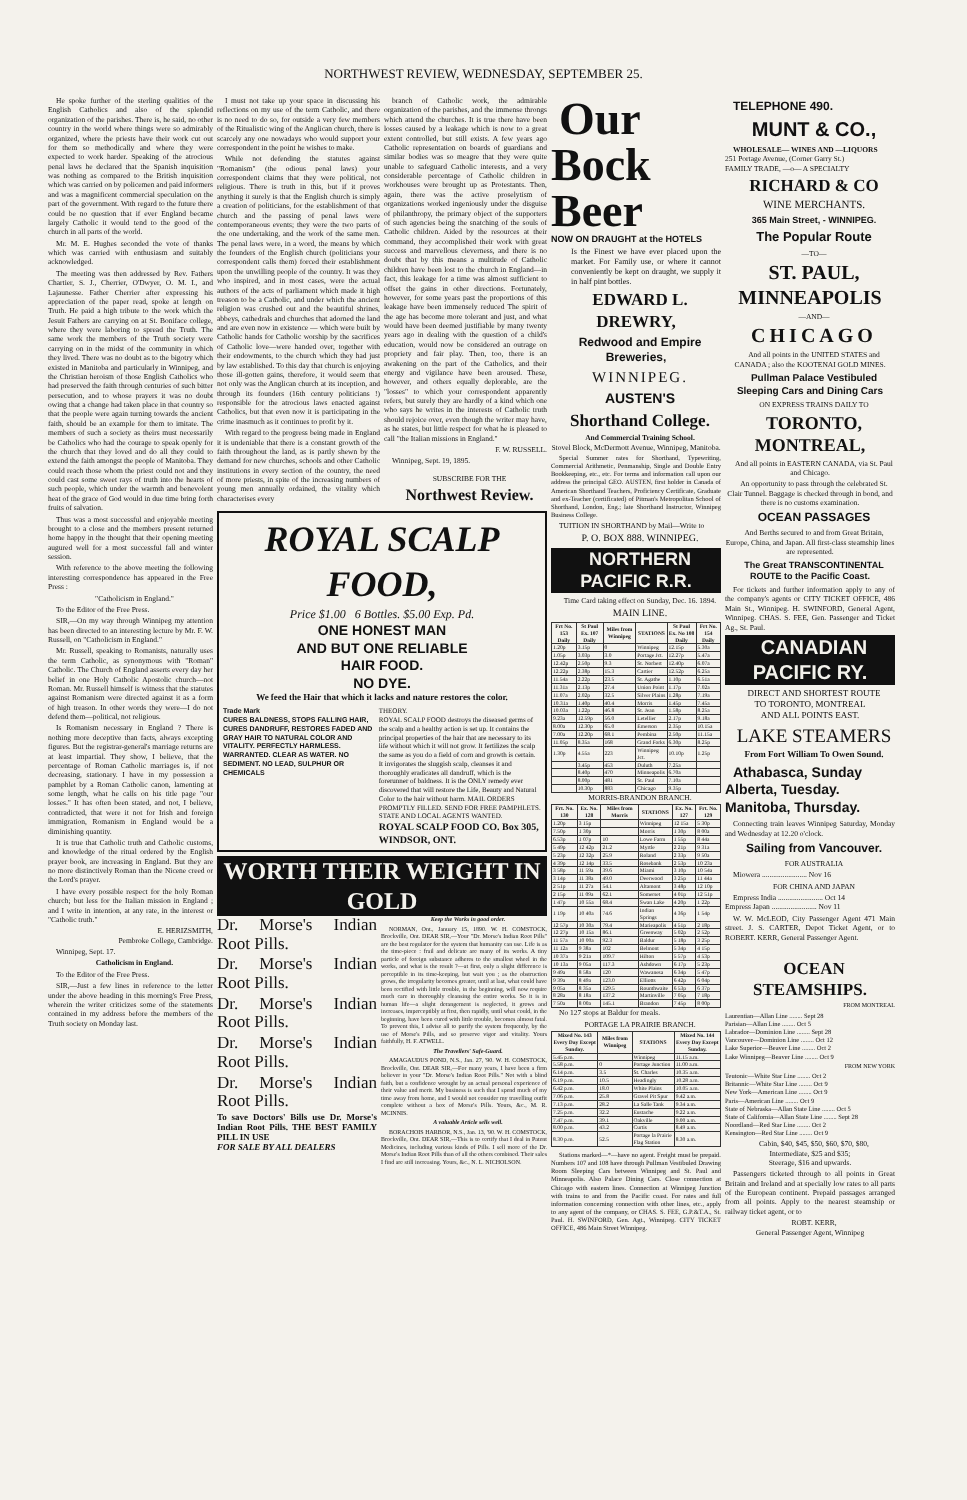NORTHWEST REVIEW, WEDNESDAY, SEPTEMBER 25.
He spoke further of the sterling qualities of the English Catholics and also of the splendid organization of the parishes. There is, he said, no other country in the world where things were so admirably organized, where the priests have their work cut out for them so methodically and where they were expected to work harder. Speaking of the atrocious penal laws he declared that the Spanish inquisition was nothing as compared to the British inquisition which was carried on by policemen and paid informers and was a magnificent commercial speculation on the part of the government. With regard to the future there could be no question that if ever England became largely Catholic it would tend to the good of the church in all parts of the world.
Mr. M. E. Hughes seconded the vote of thanks which was carried with enthusiasm and suitably acknowledged.
The meeting was then addressed by Rev. Fathers Chartier, S. J., Cherrier, O'Dwyer, O. M. I., and Lajaunesse. Father Cherrier after expressing his appreciation of the paper read, spoke at length on Truth. He paid a high tribute to the work which the Jesuit Fathers are carrying on at St. Boniface college, where they were laboring to spread the Truth. The same work the members of the Truth society were carrying on in the midst of the community in which they lived. There was no doubt as to the bigotry which existed in Manitoba and particularly in Winnipeg, and the Christian heroism of those English Catholics who had preserved the faith through centuries of such bitter persecution, and to whose prayers it was no doubt owing that a change had taken place in that country so that the people were again turning towards the ancient faith, should be an example for them to imitate. The members of such a society as theirs must necessarily be Catholics who had the courage to speak openly for the church that they loved and do all they could to extend the faith amongst the people of Manitoba. They could reach those whom the priest could not and they could cast some sweet rays of truth into the hearts of such people, which under the warmth and benevolent heat of the grace of God would in due time bring forth fruits of salvation.
Thus was a most successful and enjoyable meeting brought to a close and the members present returned home happy in the thought that their opening meeting augured well for a most successful fall and winter session.
With reference to the above meeting the following interesting correspondence has appeared in the Free Press :
"Catholicism in England."
To the Editor of the Free Press.
SIR,—On my way through Winnipeg my attention has been directed to an interesting lecture by Mr. F. W. Russell, on "Catholicism in England."
Mr. Russell, speaking to Romanists, naturally uses the term Catholic, as synonymous with "Roman" Catholic. The Church of England asserts every day her belief in one Holy Catholic Apostolic church—not Roman. Mr. Russell himself is witness that the statutes against Romanism were directed against it as a form of high treason. In other words they were—I do not defend them—political, not religious.
Is Romanism necessary in England ? There is nothing more deceptive than facts, always excepting figures. But the registrar-general's marriage returns are at least impartial. They show, I believe, that the percentage of Roman Catholic marriages is, if not decreasing, stationary. I have in my possession a pamphlet by a Roman Catholic canon, lamenting at some length, what he calls on his title page "our losses." It has often been stated, and not, I believe, contradicted, that were it not for Irish and foreign immigration, Romanism in England would be a diminishing quantity.
It is true that Catholic truth and Catholic customs, and knowledge of the ritual ordered by the English prayer book, are increasing in England. But they are no more distinctively Roman than the Nicene creed or the Lord's prayer.
I have every possible respect for the holy Roman church; but less for the Italian mission in England ; and I write in intention, at any rate, in the interest or "Catholic truth."
E. HERIZSMITH,
Pembroke College, Cambridge.
Winnipeg, Sept. 17.
Catholicism in England.
To the Editor of the Free Press.
SIR,—Just a few lines in reference to the letter under the above heading in this morning's Free Press, wherein the writer criticizes some of the statements contained in my address before the members of the Truth society on Monday last.
I must not take up your space in discussing his reflections on my use of the term Catholic, and there is no need to do so, for outside a very few members of the Ritualistic wing of the Anglican church, there is scarcely any one nowadays who would support your correspondent in the point he wishes to make.
While not defending the statutes against "Romanism" (the odious penal laws) your correspondent claims that they were political, not religious. There is truth in this, but if it proves anything it surely is that the English church is simply a creation of politicians, for the establishment of that church and the passing of penal laws were contemporaneous events; they were the two parts of the one undertaking, and the work of the same men. The penal laws were, in a word, the means by which the founders of the English church (politicians your correspondent calls them) forced their establishment upon the unwilling people of the country. It was they who inspired, and in most cases, were the actual authors of the acts of parliament which made it high treason to be a Catholic, and under which the ancient religion was crushed out and the beautiful shrines, abbeys, cathedrals and churches that adorned the land and are even now in existence — which were built by Catholic hands for Catholic worship by the sacrifices of Catholic love—were handed over, together with their endowments, to the church which they had just by law established. To this day that church is enjoying those ill-gotten gains, therefore, it would seem that not only was the Anglican church at its inception, and through its founders (16th century politicians !) responsible for the atrocious laws enacted against Catholics, but that even now it is participating in the crime inasmuch as it continues to profit by it.
With regard to the progress being made in England it is undeniable that there is a constant growth of the faith throughout the land, as is partly shewn by the demand for new churches, schools and other Catholic institutions in every section of the country, the need of more priests, in spite of the increasing numbers of young men annually ordained, the vitality which characterises every
branch of Catholic work, the admirable organization of the parishes, and the immense throngs which attend the churches. It is true there have been losses caused by a leakage which is now to a great extent controlled, but still exists. A few years ago Catholic representation on boards of guardians and similar bodies was so meagre that they were quite unable to safeguard Catholic interests, and a very considerable percentage of Catholic children in workhouses were brought up as Protestants. Then, again, there was the active proselytism of organizations worked ingeniously under the disguise of philanthropy, the primary object of the supporters of such agencies being the snatching of the souls of Catholic children. Aided by the resources at their command, they accomplished their work with great success and marvellous cleverness, and there is no doubt that by this means a multitude of Catholic children have been lost to the church in England—in fact, this leakage for a time was almost sufficient to offset the gains in other directions. Fortunately, however, for some years past the proportions of this leakage have been immensely reduced The spirit of the age has become more tolerant and just, and what would have been deemed justifiable by many twenty years ago in dealing with the question of a child's education, would now be considered an outrage on propriety and fair play. Then, too, there is an awakening on the part of the Catholics, and their energy and vigilance have been aroused. These, however, and others equally deplorable, are the "losses" to which your correspondent apparently refers, but surely they are hardly of a kind which one who says he writes in the interests of Catholic truth should rejoice over, even though the writer may have, as he states, but little respect for what he is pleased to call "the Italian missions in England."
F. W. RUSSELL.
Winnipeg, Sept. 19, 1895.
SUBSCRIBE FOR THE
Northwest Review.
ROYAL SCALP FOOD,
Price $1.00 6 Bottles. $5.00 Exp. Pd.
ONE HONEST MAN
AND BUT ONE RELIABLE
HAIR FOOD.
NO DYE.
We feed the Hair that which it lacks and nature restores the color.
Trade Mark
CURES BALDNESS, STOPS FALLING HAIR, CURES DANDRUFF, RESTORES FADED AND GRAY HAIR TO NATURAL COLOR AND VITALITY. PERFECTLY HARMLESS. WARRANTED. CLEAR AS WATER. NO SEDIMENT. NO LEAD, SULPHUR OR CHEMICALS
THEORY.
ROYAL SCALP FOOD destroys the diseased germs of the scalp and a healthy action is set up. It contains the principal properties of the hair that are necessary to its life without which it will not grow. It fertilizes the scalp the same as you do a field of corn and growth is certain. It invigorates the sluggish scalp, cleanses it and thoroughly eradicates all dandruff, which is the forerunner of baldness. It is the ONLY remedy ever discovered that will restore the Life, Beauty and Natural Color to the hair without harm. MAIL ORDERS PROMPTLY FILLED. SEND FOR FREE PAMPHLETS. STATE AND LOCAL AGENTS WANTED.
ROYAL SCALP FOOD CO. Box 305, WINDSOR, ONT.
WORTH THEIR WEIGHT IN GOLD
Dr. Morse's Indian Root Pills.
Dr. Morse's Indian Root Pills.
Dr. Morse's Indian Root Pills.
Dr. Morse's Indian Root Pills.
Dr. Morse's Indian Root Pills.
To save Doctors' Bills use Dr. Morse's Indian Root Pills. THE BEST FAMILY PILL IN USE
FOR SALE BY ALL DEALERS
Keep the Works in good order.
NORMAN, Ont., January 15, 1890. W. H. COMSTOCK, Brockville, Ont. DEAR SIR,—Your "Dr. Morse's Indian Root Pills" are the best regulator for the system that humanity can use. Life is as the time-piece : frail and delicate are many of its works. A tiny particle of foreign substance adheres to the smallest wheel in the works, and what is the result ?—at first, only a slight difference is perceptible in its time-keeping, but wait you ; as the obstruction grows, the irregularity becomes greater, until at last, what could have been rectified with little trouble, in the beginning, will now require much care in thoroughly cleansing the entire works. So it is in human life—a slight derangement is neglected, it grows and increases, imperceptibly at first, then rapidly, until what could, in the beginning, have been cured with little trouble, becomes almost fatal. To prevent this, I advise all to purify the system frequently, by the use of Morse's Pills, and so preserve vigor and vitality. Yours faithfully, H. F. ATWELL.
The Travellers' Safe-Guard.
AMAGAUDUS POND, N.S., Jan. 27, '90. W. H. COMSTOCK, Brockville, Ont. DEAR SIR,—For many years, I have been a firm believer in your "Dr. Morse's Indian Root Pills." Not with a blind faith, but a confidence wrought by an actual personal experience of their value and merit. My business is such that I spend much of my time away from home, and I would not consider my travelling outfit complete without a box of Morse's Pills. Yours, &c., M. R. MCINNIS.
A valuable Article sells well.
BORACHOIS HARBOR, N.S., Jan. 13, '90. W. H. COMSTOCK, Brockville, Ont. DEAR SIR,—This is to certify that I deal in Patent Medicines, including various kinds of Pills. I sell more of the Dr. Morse's Indian Root Pills than of all the others combined. Their sales I find are still increasing. Yours, &c., N. L. NICHOLSON.
Our
Bock
Beer
NOW ON DRAUGHT at the HOTELS
Is the Finest we have ever placed upon the market. For Family use, or where it cannot conveniently be kept on draught, we supply it in half pint bottles.
EDWARD L. DREWRY,
Redwood and Empire Breweries,
WINNIPEG.
AUSTEN'S
Shorthand College.
And Commercial Training School.
Stovel Block, McDermott Avenue, Winnipeg, Manitoba.
Special Summer rates for Shorthand, Typewriting, Commercial Arithmetic, Penmanship, Single and Double Entry Bookkeeping, etc., etc. For terms and information call upon our address the principal GEO. AUSTEN, first holder in Canada of American Shorthand Teachers, Proficiency Certificate, Graduate and ex-Teacher (certificated) of Pitman's Metropolitan School of Shorthand, London, Eng.; late Shorthand Instructor, Winnipeg Business College.
TUITION IN SHORTHAND by Mail—Write to
P. O. BOX 888. WINNIPEG.
NORTHERN PACIFIC R.R.
Time Card taking effect on Sunday, Dec. 16. 1894.
MAIN LINE.
| Frt No. 153 Daily | St Paul Ex. 107 Daily | Miles from Winnipeg | STATIONS | St Paul Ex. No 108 Daily | Frt No. 154 Daily |
| --- | --- | --- | --- | --- | --- |
| 1.20p | 3.15p | 0 | Winnipeg | 12.15p | 5.30a |
| 1.05p | 3.03p | 3.0 | Portage Jct. | 12.27p | 5.47a |
| 12.42p | 2.50p | 9.3 | St. Norbert | 12.40p | 6.07a |
| 12.22p | 2.38p | 15.3 | Cartier | 12.52p | 6.25a |
| 11.54a | 2.22p | 23.5 | St. Agathe | 1.10p | 6.51a |
| 11.31a | 2.13p | 27.4 | Union Point | 1.17p | 7.02a |
| 11.07a | 2.02p | 32.5 | Silver Plains | 1.28p | 7.19a |
| 10.31a | 1.40p | 40.4 | Morris | 1.45p | 7.45a |
| 10.03a | 1.22p | 46.8 | St. Jean | 1.58p | 8.25a |
| 9.23a | 12.59p | 56.0 | Letellier | 2.17p | 9.18a |
| 8.00a | 12.30p | 65.0 | Emerson | 2.35p | 10.15a |
| 7.00a | 12.20p | 68.1 | Pembina | 2.50p | 11.15a |
| 11.05p | 8.35a | 168 | Grand Forks | 6.30p | 8.25p |
| 1.30p | 4.55a | 223 | Winnipeg Jct. | 10.10p | 1.25p |
| | 3.45p | 453 | Duluth | 7.25a | |
| | 8.40p | 470 | Minneapolis | 6.70a | |
| | 8.00p | 481 | St. Paul | 7.10a | |
| | 10.30p | 883 | Chicago | 9.35p | |
MORRIS-BRANDON BRANCH.
| Frt. No. 130 | Ex. No. 128 | Miles from Morris | STATIONS | Ex. No. 127 | Frt. No. 129 |
| --- | --- | --- | --- | --- | --- |
| 1.20p | 3 15p | | Winnipeg | 12 15a | 5 30p |
| 7.50p | 1 30p | | Morris | 1 30p | 8 00a |
| 6.53p | 1 07p | 10 | Lowe Farm | 1 55p | 8 44a |
| 5 49p | 12 42p | 21.2 | Myrtle | 2 21p | 9 31a |
| 5 23p | 12 32p | 25.9 | Roland | 2 33p | 9 50a |
| 4 39p | 12 14p | 33.5 | Rosebank | 2 53p | 10 23a |
| 3 58p | 11 59a | 39.6 | Miami | 3 10p | 10 54a |
| 3 14p | 11 38a | 49.0 | Deerwood | 3 25p | 11 44a |
| 2 51p | 11 27a | 54.1 | Altamont | 3 48p | 12 10p |
| 2 15p | 11 09a | 62.1 | Somerset | 4 01p | 12 51p |
| 1 47p | 10 55a | 68.4 | Swan Lake | 4 20p | 1 22p |
| 1 19p | 10 40a | 74.6 | Indian Springs | 4 36p | 1 54p |
| 12 57p | 10 30a | 79.4 | Marieapolis | 4 51p | 2 18p |
| 12 27p | 10 15a | 86.1 | Greenway | 5 02p | 2 52p |
| 11 57a | 10 00a | 92.3 | Baldur | 5 18p | 3 25p |
| 11 12a | 9 38a | 102 | Belmont | 5 34p | 4 15p |
| 10 37a | 9 21a | 109.7 | Hilton | 5 57p | 4 53p |
| 10 13a | 9 05a | 117.3 | Ashdown | 6 17p | 5 23p |
| 9 49a | 8 58a | 120 | Wawanesa | 6 34p | 5 47p |
| 9 39a | 8 49a | 123.0 | Elliotts | 6 42p | 6 04p |
| 9 05a | 8 35a | 129.5 | Rounthwaite | 6 53p | 6 37p |
| 8 28a | 8 18a | 137.2 | Martinville | 7 05p | 7 18p |
| 7 50a | 8 00a | 145.1 | Brandon | 7 45p | 8 00p |
No 127 stops at Baldur for meals.
PORTAGE LA PRAIRIE BRANCH.
| Mixed No. 143 Every Day Except Sunday. | Miles from Winnipeg | STATIONS | Mixed No. 144 Every Day Except Sunday. |
| --- | --- | --- | --- |
| 5.45 p.m. | | Winnipeg | 11.15 a.m. |
| 5.58 p.m. | 0 | Portage Junction | 11.00 a.m. |
| 6.14 p.m. | 3.5 | St. Charles | 10.35 a.m. |
| 6.19 p.m. | 10.5 | Headingly | 10.28 a.m. |
| 6.42 p.m. | 18.0 | White Plains | 10.05 a.m. |
| 7.06 p.m. | 25.8 | Gravel Pit Spur | 9.42 a.m. |
| 7.13 p.m. | 28.2 | La Salle Tank | 9.34 a.m. |
| 7.25 p.m. | 32.2 | Eustache | 9.22 a.m. |
| 7.47 p.m. | 39.1 | Oakville | 9.00 a.m. |
| 8.00 p.m. | 43.2 | Curtis | 8.49 a.m. |
| 8.30 p.m. | 52.5 | Portage la Prairie Flag Station | 8.30 a.m. |
Stations marked—*—have no agent. Freight must be prepaid. Numbers 107 and 108 have through Pullman Vestibuled Drawing Room Sleeping Cars between Winnipeg and St. Paul and Minneapolis. Also Palace Dining Cars. Close connection at Chicago with eastern lines. Connection at Winnipeg Junction with trains to and from the Pacific coast. For rates and full information concerning connection with other lines, etc., apply to any agent of the company, or CHAS. S. FEE, G.P.&T.A., St. Paul. H. SWINFORD, Gen. Agt., Winnipeg. CITY TICKET OFFICE, 486 Main Street Winnipeg.
TELEPHONE 490.
MUNT & CO.,
WHOLESALE— WINES AND —LIQUORS
251 Portage Avenue, (Corner Garry St.)
FAMILY TRADE, —o— A SPECIALTY
RICHARD & CO
WINE MERCHANTS.
365 Main Street, - WINNIPEG.
The Popular Route
—TO—
ST. PAUL, MINNEAPOLIS
—AND—
CHICAGO
And all points in the UNITED STATES and CANADA ; also the KOOTENAI GOLD MINES.
Pullman Palace Vestibuled Sleeping Cars and Dining Cars
ON EXPRESS TRAINS DAILY TO
TORONTO, MONTREAL,
And all points in EASTERN CANADA, via St. Paul and Chicago.
An opportunity to pass through the celebrated St. Clair Tunnel. Baggage is checked through in bond, and there is no customs examination.
OCEAN PASSAGES
And Berths secured to and from Great Britain, Europe, China, and Japan. All first-class steamship lines are represented.
The Great TRANSCONTINENTAL ROUTE to the Pacific Coast.
For tickets and further information apply to any of the company's agents or CITY TICKET OFFICE, 486 Main St., Winnipeg. H. SWINFORD, General Agent, Winnipeg. CHAS. S. FEE, Gen. Passenger and Ticket Ag., St. Paul.
CANADIAN PACIFIC RY.
DIRECT AND SHORTEST ROUTE
TO TORONTO, MONTREAL
AND ALL POINTS EAST.
LAKE STEAMERS
From Fort William To Owen Sound.
Athabasca, Sunday
Alberta, Tuesday.
Manitoba, Thursday.
Connecting train leaves Winnipeg Saturday, Monday and Wednesday at 12.20 o'clock.
Sailing from Vancouver.
FOR AUSTRALIA
Miowera ........................ Nov 16
FOR CHINA AND JAPAN
Empress India ........................ Oct 14
Empress Japan ........................ Nov 11
W. W. McLEOD, City Passenger Agent 471 Main street. J. S. CARTER, Depot Ticket Agent, or to ROBERT. KERR, General Passenger Agent.
OCEAN STEAMSHIPS.
FROM MONTREAL
Laurentian—Allan Line ........ Sept 28
Parisian—Allan Line ........ Oct 5
Labrador—Dominion Line ........ Sept 28
Vancouver—Dominion Line ........ Oct 12
Lake Superior—Beaver Line ........ Oct 2
Lake Winnipeg—Beaver Line ........ Oct 9
FROM NEW YORK
Teutonic—White Star Line ........ Oct 2
Britannic—White Star Line ........ Oct 9
New York—American Line ........ Oct 9
Paris—American Line ........ Oct 9
State of Nebraska—Allan State Line ........ Oct 5
State of California—Allan State Line ........ Sept 28
Noordland—Red Star Line ........ Oct 2
Kensington—Red Star Line ........ Oct 9
Cabin, $40, $45, $50, $60, $70, $80,
Intermediate, $25 and $35;
Steerage, $16 and upwards.
Passengers ticketed through to all points in Great Britain and Ireland and at specially low rates to all parts of the European continent. Prepaid passages arranged from all points. Apply to the nearest steamship or railway ticket agent, or to
ROBT. KERR,
General Passenger Agent, Winnipeg